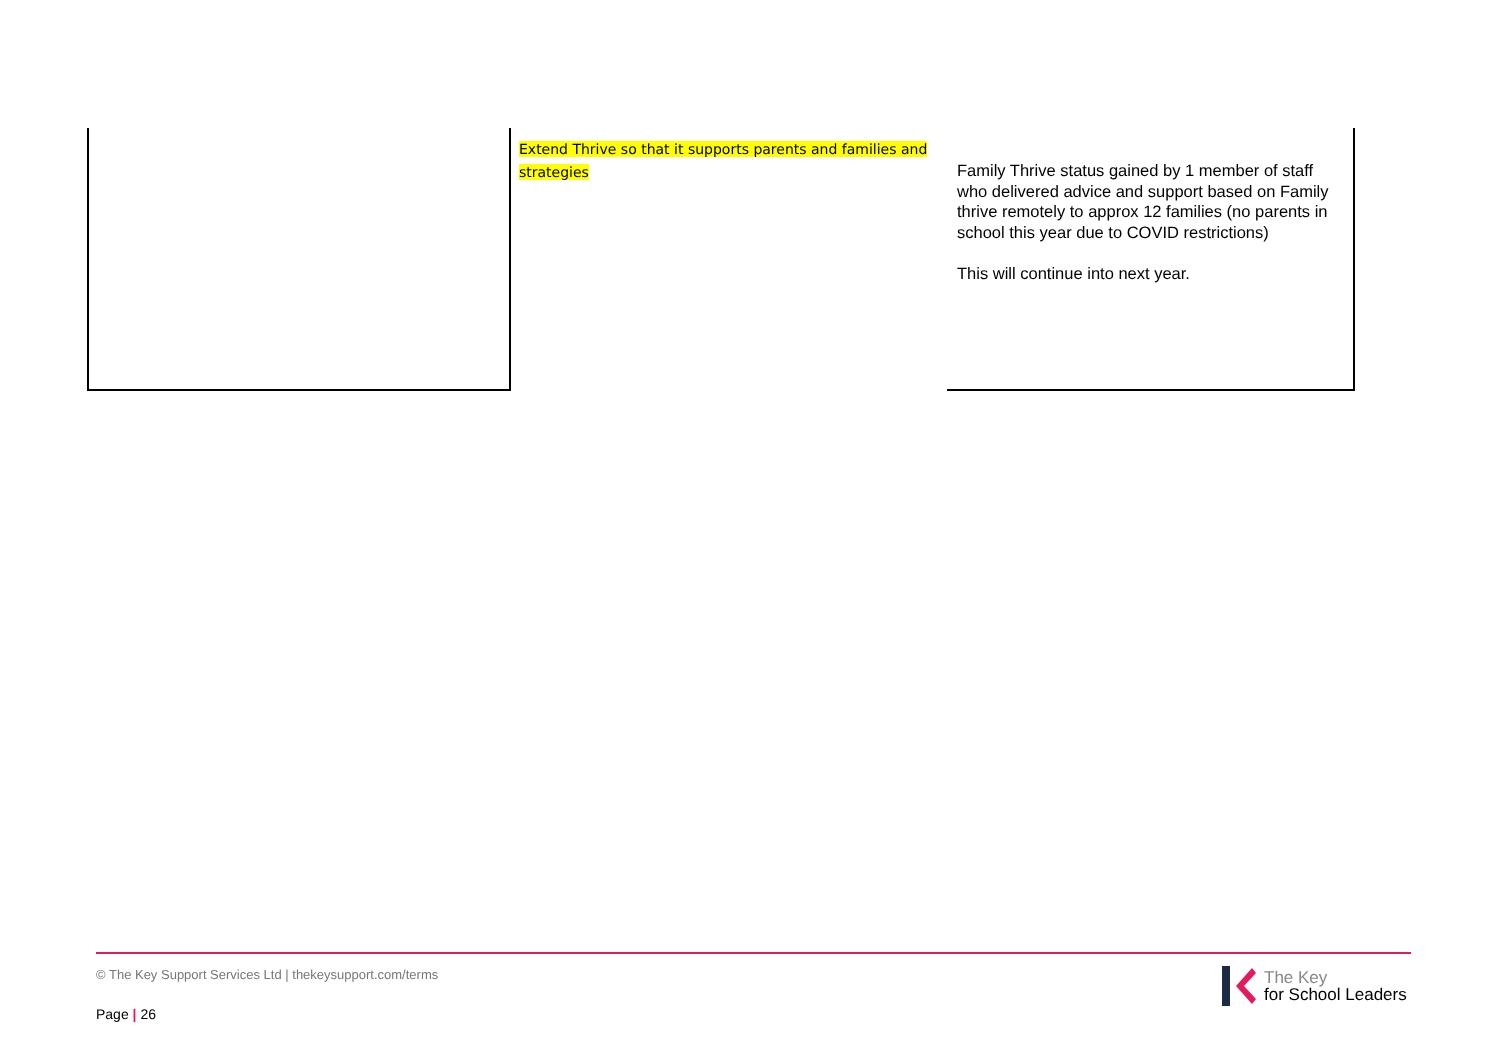| | Extend Thrive so that it supports parents and families and strategies | Family Thrive status gained by 1 member of staff who delivered advice and support based on Family thrive remotely to approx 12 families (no parents in school this year due to COVID restrictions) This will continue into next year. |
© The Key Support Services Ltd | thekeysupport.com/terms
Page | 26
The Key
for School Leaders